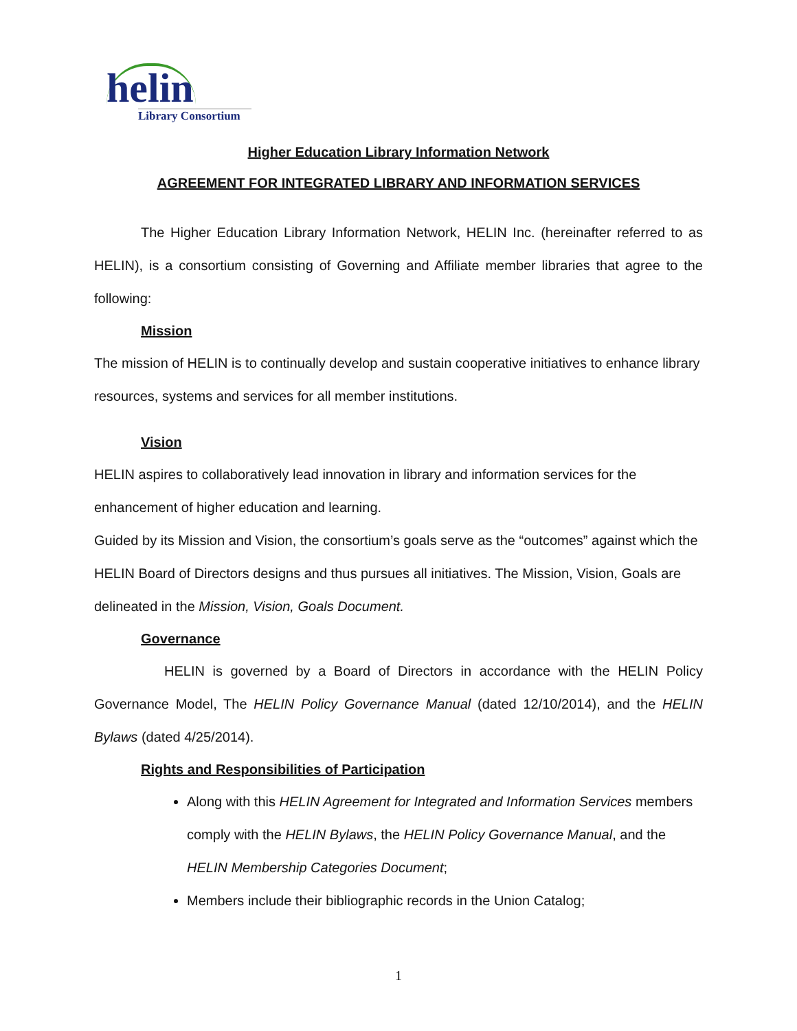helin
Library Consortium
Higher Education Library Information Network
AGREEMENT FOR INTEGRATED LIBRARY AND INFORMATION SERVICES
The Higher Education Library Information Network, HELIN Inc. (hereinafter referred to as HELIN), is a consortium consisting of Governing and Affiliate member libraries that agree to the following:
Mission
The mission of HELIN is to continually develop and sustain cooperative initiatives to enhance library resources, systems and services for all member institutions.
Vision
HELIN aspires to collaboratively lead innovation in library and information services for the enhancement of higher education and learning.
Guided by its Mission and Vision, the consortium’s goals serve as the “outcomes” against which the HELIN Board of Directors designs and thus pursues all initiatives. The Mission, Vision, Goals are delineated in the Mission, Vision, Goals Document.
Governance
HELIN is governed by a Board of Directors in accordance with the HELIN Policy Governance Model, The HELIN Policy Governance Manual (dated 12/10/2014), and the HELIN Bylaws (dated 4/25/2014).
Rights and Responsibilities of Participation
Along with this HELIN Agreement for Integrated and Information Services members comply with the HELIN Bylaws, the HELIN Policy Governance Manual, and the HELIN Membership Categories Document;
Members include their bibliographic records in the Union Catalog;
1